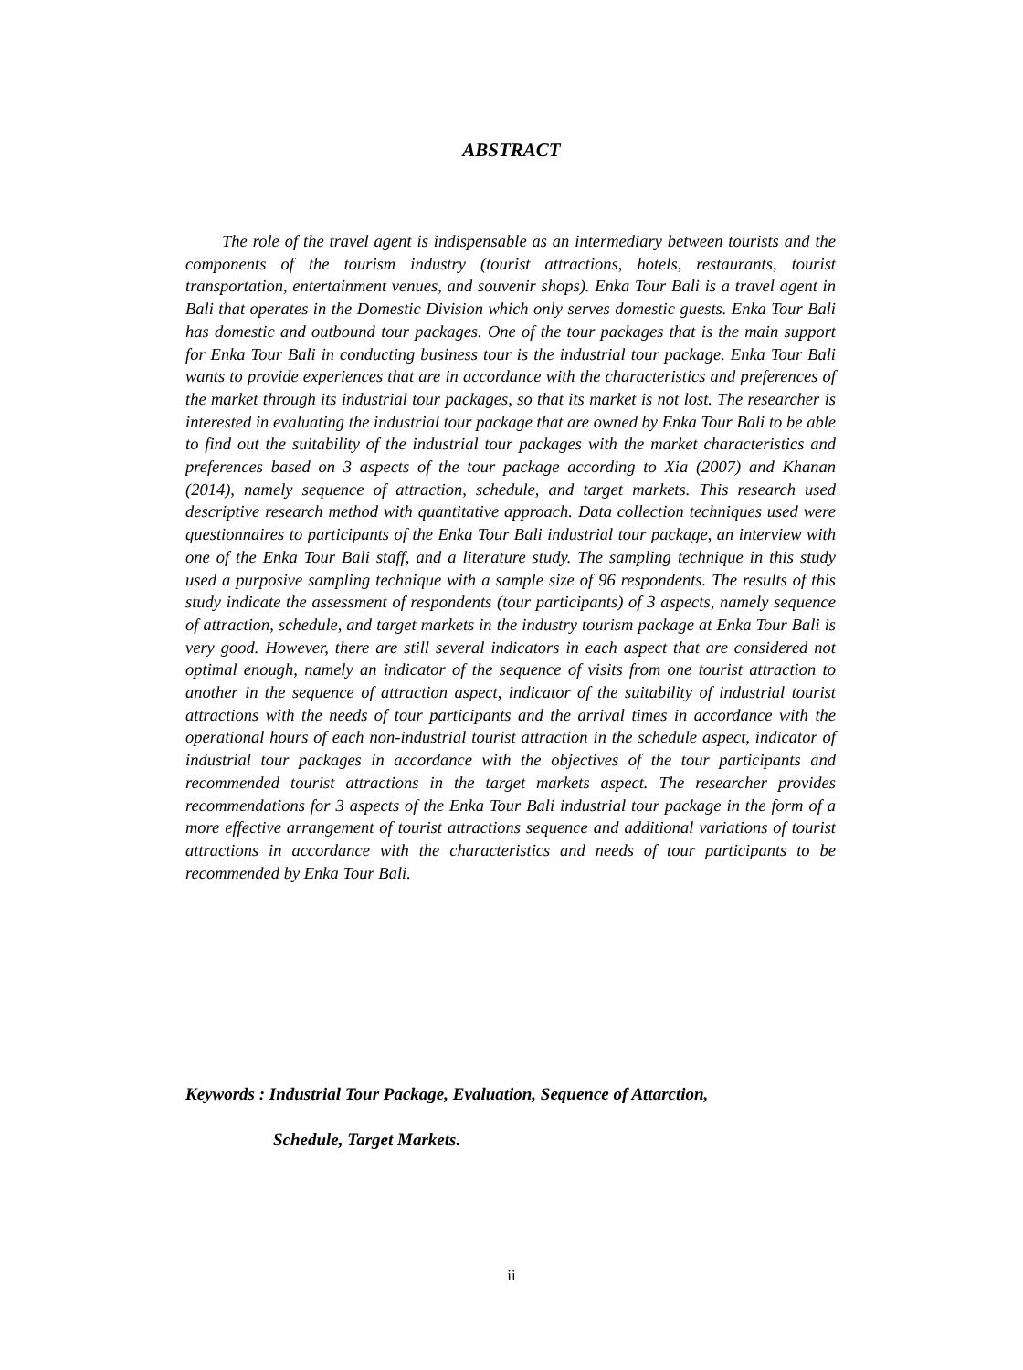ABSTRACT
The role of the travel agent is indispensable as an intermediary between tourists and the components of the tourism industry (tourist attractions, hotels, restaurants, tourist transportation, entertainment venues, and souvenir shops). Enka Tour Bali is a travel agent in Bali that operates in the Domestic Division which only serves domestic guests. Enka Tour Bali has domestic and outbound tour packages. One of the tour packages that is the main support for Enka Tour Bali in conducting business tour is the industrial tour package. Enka Tour Bali wants to provide experiences that are in accordance with the characteristics and preferences of the market through its industrial tour packages, so that its market is not lost. The researcher is interested in evaluating the industrial tour package that are owned by Enka Tour Bali to be able to find out the suitability of the industrial tour packages with the market characteristics and preferences based on 3 aspects of the tour package according to Xia (2007) and Khanan (2014), namely sequence of attraction, schedule, and target markets. This research used descriptive research method with quantitative approach. Data collection techniques used were questionnaires to participants of the Enka Tour Bali industrial tour package, an interview with one of the Enka Tour Bali staff, and a literature study. The sampling technique in this study used a purposive sampling technique with a sample size of 96 respondents. The results of this study indicate the assessment of respondents (tour participants) of 3 aspects, namely sequence of attraction, schedule, and target markets in the industry tourism package at Enka Tour Bali is very good. However, there are still several indicators in each aspect that are considered not optimal enough, namely an indicator of the sequence of visits from one tourist attraction to another in the sequence of attraction aspect, indicator of the suitability of industrial tourist attractions with the needs of tour participants and the arrival times in accordance with the operational hours of each non-industrial tourist attraction in the schedule aspect, indicator of industrial tour packages in accordance with the objectives of the tour participants and recommended tourist attractions in the target markets aspect. The researcher provides recommendations for 3 aspects of the Enka Tour Bali industrial tour package in the form of a more effective arrangement of tourist attractions sequence and additional variations of tourist attractions in accordance with the characteristics and needs of tour participants to be recommended by Enka Tour Bali.
Keywords : Industrial Tour Package, Evaluation, Sequence of Attarction,
Schedule, Target Markets.
ii